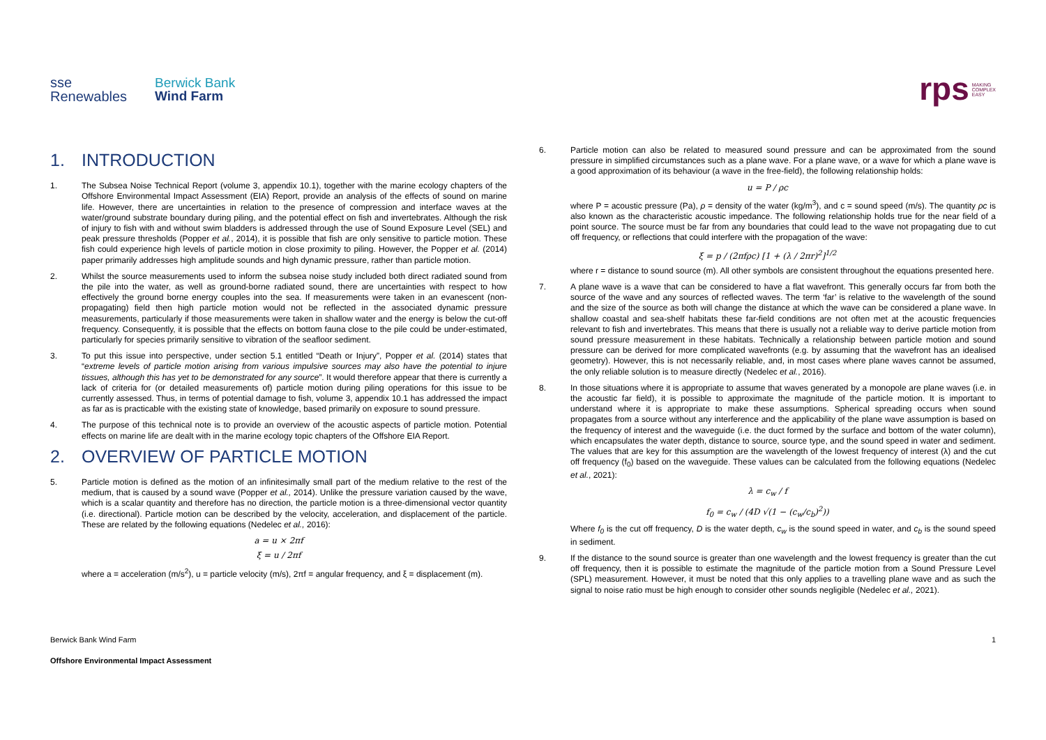sse
Renewables
Berwick Bank
Wind Farm
rps MAKING
COMPLEX
EASY
1. INTRODUCTION
1. The Subsea Noise Technical Report (volume 3, appendix 10.1), together with the marine ecology chapters of the Offshore Environmental Impact Assessment (EIA) Report, provide an analysis of the effects of sound on marine life. However, there are uncertainties in relation to the presence of compression and interface waves at the water/ground substrate boundary during piling, and the potential effect on fish and invertebrates. Although the risk of injury to fish with and without swim bladders is addressed through the use of Sound Exposure Level (SEL) and peak pressure thresholds (Popper et al., 2014), it is possible that fish are only sensitive to particle motion. These fish could experience high levels of particle motion in close proximity to piling. However, the Popper et al. (2014) paper primarily addresses high amplitude sounds and high dynamic pressure, rather than particle motion.
2. Whilst the source measurements used to inform the subsea noise study included both direct radiated sound from the pile into the water, as well as ground-borne radiated sound, there are uncertainties with respect to how effectively the ground borne energy couples into the sea. If measurements were taken in an evanescent (non-propagating) field then high particle motion would not be reflected in the associated dynamic pressure measurements, particularly if those measurements were taken in shallow water and the energy is below the cut-off frequency. Consequently, it is possible that the effects on bottom fauna close to the pile could be under-estimated, particularly for species primarily sensitive to vibration of the seafloor sediment.
3. To put this issue into perspective, under section 5.1 entitled “Death or Injury”, Popper et al. (2014) states that “extreme levels of particle motion arising from various impulsive sources may also have the potential to injure tissues, although this has yet to be demonstrated for any source”. It would therefore appear that there is currently a lack of criteria for (or detailed measurements of) particle motion during piling operations for this issue to be currently assessed. Thus, in terms of potential damage to fish, volume 3, appendix 10.1 has addressed the impact as far as is practicable with the existing state of knowledge, based primarily on exposure to sound pressure.
4. The purpose of this technical note is to provide an overview of the acoustic aspects of particle motion. Potential effects on marine life are dealt with in the marine ecology topic chapters of the Offshore EIA Report.
2. OVERVIEW OF PARTICLE MOTION
5. Particle motion is defined as the motion of an infinitesimally small part of the medium relative to the rest of the medium, that is caused by a sound wave (Popper et al., 2014). Unlike the pressure variation caused by the wave, which is a scalar quantity and therefore has no direction, the particle motion is a three-dimensional vector quantity (i.e. directional). Particle motion can be described by the velocity, acceleration, and displacement of the particle. These are related by the following equations (Nedelec et al., 2016):
a = u × 2πf
ξ = u / 2πf
where a = acceleration (m/s<sup>2</sup>), u = particle velocity (m/s), 2πf = angular frequency, and ξ = displacement (m).
6. Particle motion can also be related to measured sound pressure and can be approximated from the sound pressure in simplified circumstances such as a plane wave. For a plane wave, or a wave for which a plane wave is a good approximation of its behaviour (a wave in the free-field), the following relationship holds:
u = P / ρc
where P = acoustic pressure (Pa), ρ = density of the water (kg/m<sup>3</sup>), and c = sound speed (m/s). The quantity ρc is also known as the characteristic acoustic impedance. The following relationship holds true for the near field of a point source. The source must be far from any boundaries that could lead to the wave not propagating due to cut off frequency, or reflections that could interfere with the propagation of the wave:
ξ = p / (2πfρc) [1 + (λ / 2πr)<sup>2</sup>]<sup>1/2</sup>
where r = distance to sound source (m). All other symbols are consistent throughout the equations presented here.
7. A plane wave is a wave that can be considered to have a flat wavefront. This generally occurs far from both the source of the wave and any sources of reflected waves. The term ‘far’ is relative to the wavelength of the sound and the size of the source as both will change the distance at which the wave can be considered a plane wave. In shallow coastal and sea-shelf habitats these far-field conditions are not often met at the acoustic frequencies relevant to fish and invertebrates. This means that there is usually not a reliable way to derive particle motion from sound pressure measurement in these habitats. Technically a relationship between particle motion and sound pressure can be derived for more complicated wavefronts (e.g. by assuming that the wavefront has an idealised geometry). However, this is not necessarily reliable, and, in most cases where plane waves cannot be assumed, the only reliable solution is to measure directly (Nedelec et al., 2016).
8. In those situations where it is appropriate to assume that waves generated by a monopole are plane waves (i.e. in the acoustic far field), it is possible to approximate the magnitude of the particle motion. It is important to understand where it is appropriate to make these assumptions. Spherical spreading occurs when sound propagates from a source without any interference and the applicability of the plane wave assumption is based on the frequency of interest and the waveguide (i.e. the duct formed by the surface and bottom of the water column), which encapsulates the water depth, distance to source, source type, and the sound speed in water and sediment. The values that are key for this assumption are the wavelength of the lowest frequency of interest (λ) and the cut off frequency (f<sub>0</sub>) based on the waveguide. These values can be calculated from the following equations (Nedelec et al., 2021):
λ = c<sub>w</sub> / f
f<sub>0</sub> = c<sub>w</sub> / (4D √(1 − (c<sub>w</sub>/c<sub>b</sub>)<sup>2</sup>))
Where f<sub>0</sub> is the cut off frequency, D is the water depth, c<sub>w</sub> is the sound speed in water, and c<sub>b</sub> is the sound speed in sediment.
9. If the distance to the sound source is greater than one wavelength and the lowest frequency is greater than the cut off frequency, then it is possible to estimate the magnitude of the particle motion from a Sound Pressure Level (SPL) measurement. However, it must be noted that this only applies to a travelling plane wave and as such the signal to noise ratio must be high enough to consider other sounds negligible (Nedelec et al., 2021).
Berwick Bank Wind Farm
Offshore Environmental Impact Assessment
1